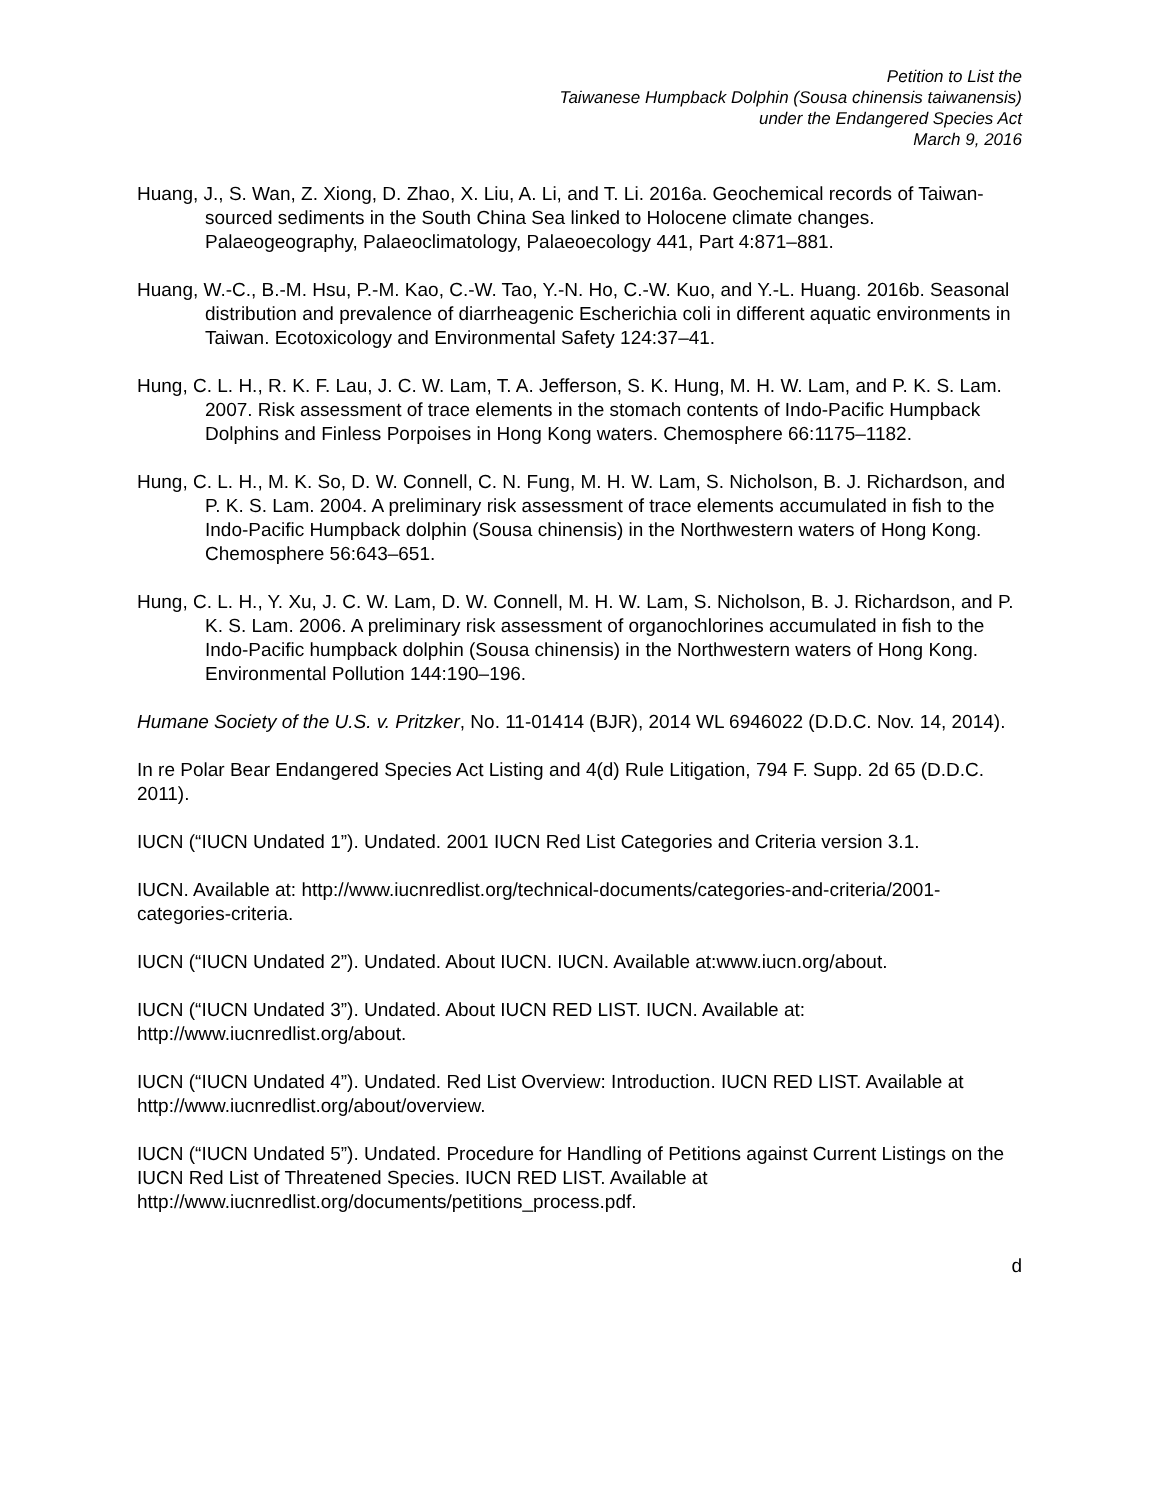Petition to List the
Taiwanese Humpback Dolphin (Sousa chinensis taiwanensis)
under the Endangered Species Act
March 9, 2016
Huang, J., S. Wan, Z. Xiong, D. Zhao, X. Liu, A. Li, and T. Li. 2016a. Geochemical records of Taiwan-sourced sediments in the South China Sea linked to Holocene climate changes. Palaeogeography, Palaeoclimatology, Palaeoecology 441, Part 4:871–881.
Huang, W.-C., B.-M. Hsu, P.-M. Kao, C.-W. Tao, Y.-N. Ho, C.-W. Kuo, and Y.-L. Huang. 2016b. Seasonal distribution and prevalence of diarrheagenic Escherichia coli in different aquatic environments in Taiwan. Ecotoxicology and Environmental Safety 124:37–41.
Hung, C. L. H., R. K. F. Lau, J. C. W. Lam, T. A. Jefferson, S. K. Hung, M. H. W. Lam, and P. K. S. Lam. 2007. Risk assessment of trace elements in the stomach contents of Indo-Pacific Humpback Dolphins and Finless Porpoises in Hong Kong waters. Chemosphere 66:1175–1182.
Hung, C. L. H., M. K. So, D. W. Connell, C. N. Fung, M. H. W. Lam, S. Nicholson, B. J. Richardson, and P. K. S. Lam. 2004. A preliminary risk assessment of trace elements accumulated in fish to the Indo-Pacific Humpback dolphin (Sousa chinensis) in the Northwestern waters of Hong Kong. Chemosphere 56:643–651.
Hung, C. L. H., Y. Xu, J. C. W. Lam, D. W. Connell, M. H. W. Lam, S. Nicholson, B. J. Richardson, and P. K. S. Lam. 2006. A preliminary risk assessment of organochlorines accumulated in fish to the Indo-Pacific humpback dolphin (Sousa chinensis) in the Northwestern waters of Hong Kong. Environmental Pollution 144:190–196.
Humane Society of the U.S. v. Pritzker, No. 11-01414 (BJR), 2014 WL 6946022 (D.D.C. Nov. 14, 2014).
In re Polar Bear Endangered Species Act Listing and 4(d) Rule Litigation, 794 F. Supp. 2d 65 (D.D.C. 2011).
IUCN (“IUCN Undated 1”). Undated. 2001 IUCN Red List Categories and Criteria version 3.1.
IUCN. Available at: http://www.iucnredlist.org/technical-documents/categories-and-criteria/2001-categories-criteria.
IUCN (“IUCN Undated 2”). Undated. About IUCN. IUCN. Available at:www.iucn.org/about.
IUCN (“IUCN Undated 3”). Undated. About IUCN RED LIST. IUCN. Available at: http://www.iucnredlist.org/about.
IUCN (“IUCN Undated 4”). Undated. Red List Overview: Introduction. IUCN RED LIST. Available at http://www.iucnredlist.org/about/overview.
IUCN (“IUCN Undated 5”). Undated. Procedure for Handling of Petitions against Current Listings on the IUCN Red List of Threatened Species. IUCN RED LIST. Available at http://www.iucnredlist.org/documents/petitions_process.pdf.
d